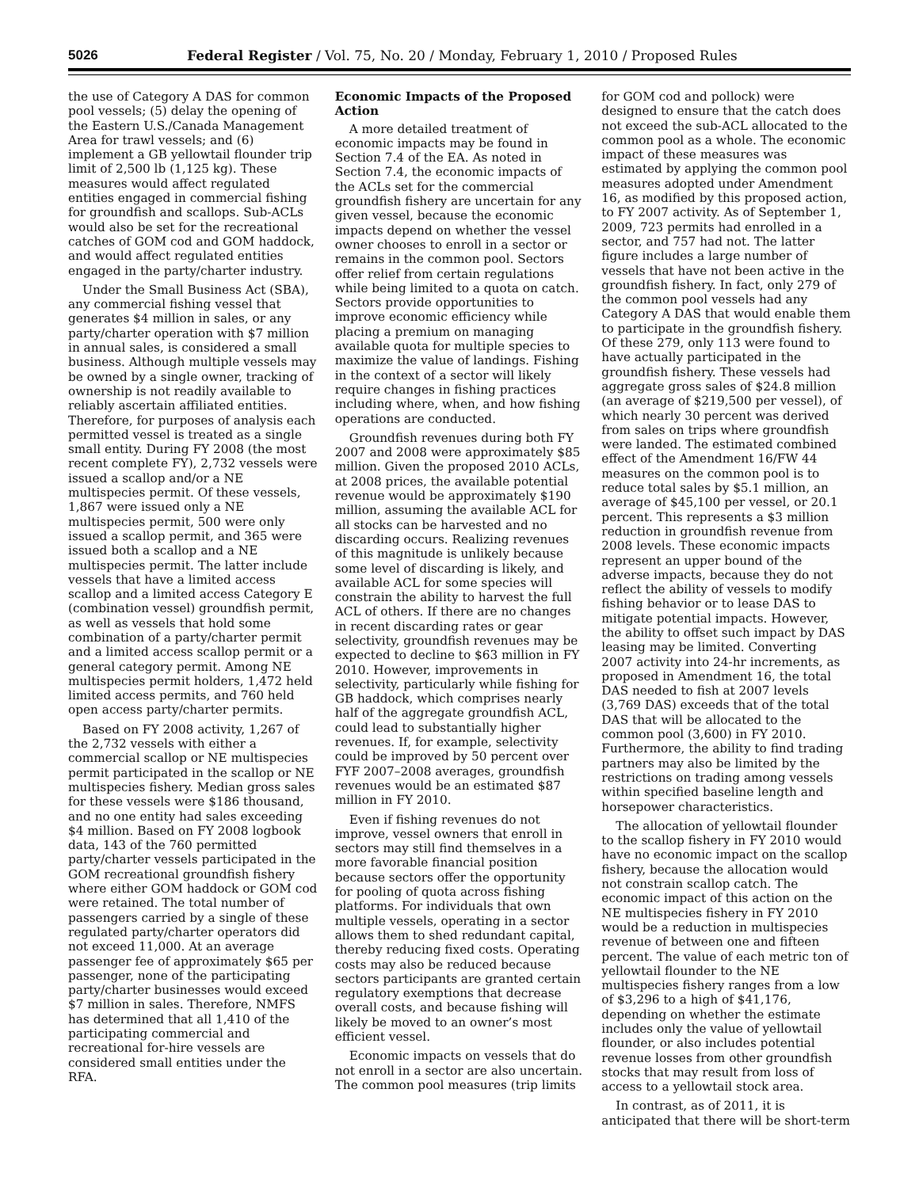5026 Federal Register / Vol. 75, No. 20 / Monday, February 1, 2010 / Proposed Rules
the use of Category A DAS for common pool vessels; (5) delay the opening of the Eastern U.S./Canada Management Area for trawl vessels; and (6) implement a GB yellowtail flounder trip limit of 2,500 lb (1,125 kg). These measures would affect regulated entities engaged in commercial fishing for groundfish and scallops. Sub-ACLs would also be set for the recreational catches of GOM cod and GOM haddock, and would affect regulated entities engaged in the party/charter industry.
Under the Small Business Act (SBA), any commercial fishing vessel that generates $4 million in sales, or any party/charter operation with $7 million in annual sales, is considered a small business. Although multiple vessels may be owned by a single owner, tracking of ownership is not readily available to reliably ascertain affiliated entities. Therefore, for purposes of analysis each permitted vessel is treated as a single small entity. During FY 2008 (the most recent complete FY), 2,732 vessels were issued a scallop and/or a NE multispecies permit. Of these vessels, 1,867 were issued only a NE multispecies permit, 500 were only issued a scallop permit, and 365 were issued both a scallop and a NE multispecies permit. The latter include vessels that have a limited access scallop and a limited access Category E (combination vessel) groundfish permit, as well as vessels that hold some combination of a party/charter permit and a limited access scallop permit or a general category permit. Among NE multispecies permit holders, 1,472 held limited access permits, and 760 held open access party/charter permits.
Based on FY 2008 activity, 1,267 of the 2,732 vessels with either a commercial scallop or NE multispecies permit participated in the scallop or NE multispecies fishery. Median gross sales for these vessels were $186 thousand, and no one entity had sales exceeding $4 million. Based on FY 2008 logbook data, 143 of the 760 permitted party/charter vessels participated in the GOM recreational groundfish fishery where either GOM haddock or GOM cod were retained. The total number of passengers carried by a single of these regulated party/charter operators did not exceed 11,000. At an average passenger fee of approximately $65 per passenger, none of the participating party/charter businesses would exceed $7 million in sales. Therefore, NMFS has determined that all 1,410 of the participating commercial and recreational for-hire vessels are considered small entities under the RFA.
Economic Impacts of the Proposed Action
A more detailed treatment of economic impacts may be found in Section 7.4 of the EA. As noted in Section 7.4, the economic impacts of the ACLs set for the commercial groundfish fishery are uncertain for any given vessel, because the economic impacts depend on whether the vessel owner chooses to enroll in a sector or remains in the common pool. Sectors offer relief from certain regulations while being limited to a quota on catch. Sectors provide opportunities to improve economic efficiency while placing a premium on managing available quota for multiple species to maximize the value of landings. Fishing in the context of a sector will likely require changes in fishing practices including where, when, and how fishing operations are conducted.
Groundfish revenues during both FY 2007 and 2008 were approximately $85 million. Given the proposed 2010 ACLs, at 2008 prices, the available potential revenue would be approximately $190 million, assuming the available ACL for all stocks can be harvested and no discarding occurs. Realizing revenues of this magnitude is unlikely because some level of discarding is likely, and available ACL for some species will constrain the ability to harvest the full ACL of others. If there are no changes in recent discarding rates or gear selectivity, groundfish revenues may be expected to decline to $63 million in FY 2010. However, improvements in selectivity, particularly while fishing for GB haddock, which comprises nearly half of the aggregate groundfish ACL, could lead to substantially higher revenues. If, for example, selectivity could be improved by 50 percent over FYF 2007–2008 averages, groundfish revenues would be an estimated $87 million in FY 2010.
Even if fishing revenues do not improve, vessel owners that enroll in sectors may still find themselves in a more favorable financial position because sectors offer the opportunity for pooling of quota across fishing platforms. For individuals that own multiple vessels, operating in a sector allows them to shed redundant capital, thereby reducing fixed costs. Operating costs may also be reduced because sectors participants are granted certain regulatory exemptions that decrease overall costs, and because fishing will likely be moved to an owner’s most efficient vessel.
Economic impacts on vessels that do not enroll in a sector are also uncertain. The common pool measures (trip limits
for GOM cod and pollock) were designed to ensure that the catch does not exceed the sub-ACL allocated to the common pool as a whole. The economic impact of these measures was estimated by applying the common pool measures adopted under Amendment 16, as modified by this proposed action, to FY 2007 activity. As of September 1, 2009, 723 permits had enrolled in a sector, and 757 had not. The latter figure includes a large number of vessels that have not been active in the groundfish fishery. In fact, only 279 of the common pool vessels had any Category A DAS that would enable them to participate in the groundfish fishery. Of these 279, only 113 were found to have actually participated in the groundfish fishery. These vessels had aggregate gross sales of $24.8 million (an average of $219,500 per vessel), of which nearly 30 percent was derived from sales on trips where groundfish were landed. The estimated combined effect of the Amendment 16/FW 44 measures on the common pool is to reduce total sales by $5.1 million, an average of $45,100 per vessel, or 20.1 percent. This represents a $3 million reduction in groundfish revenue from 2008 levels. These economic impacts represent an upper bound of the adverse impacts, because they do not reflect the ability of vessels to modify fishing behavior or to lease DAS to mitigate potential impacts. However, the ability to offset such impact by DAS leasing may be limited. Converting 2007 activity into 24-hr increments, as proposed in Amendment 16, the total DAS needed to fish at 2007 levels (3,769 DAS) exceeds that of the total DAS that will be allocated to the common pool (3,600) in FY 2010. Furthermore, the ability to find trading partners may also be limited by the restrictions on trading among vessels within specified baseline length and horsepower characteristics.
The allocation of yellowtail flounder to the scallop fishery in FY 2010 would have no economic impact on the scallop fishery, because the allocation would not constrain scallop catch. The economic impact of this action on the NE multispecies fishery in FY 2010 would be a reduction in multispecies revenue of between one and fifteen percent. The value of each metric ton of yellowtail flounder to the NE multispecies fishery ranges from a low of $3,296 to a high of $41,176, depending on whether the estimate includes only the value of yellowtail flounder, or also includes potential revenue losses from other groundfish stocks that may result from loss of access to a yellowtail stock area.
In contrast, as of 2011, it is anticipated that there will be short-term